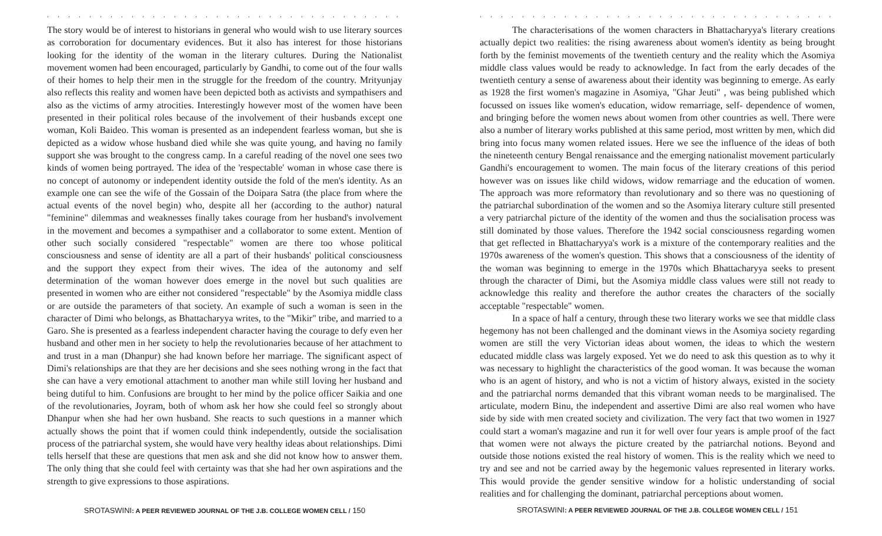. . . . . . . . . . . . . . . . . . . . . . . . . . . . . . . . . . . . . . . . . . . . . . . . . . . .
The story would be of interest to historians in general who would wish to use literary sources as corroboration for documentary evidences. But it also has interest for those historians looking for the identity of the woman in the literary cultures. During the Nationalist movement women had been encouraged, particularly by Gandhi, to come out of the four walls of their homes to help their men in the struggle for the freedom of the country. Mrityunjay also reflects this reality and women have been depicted both as activists and sympathisers and also as the victims of army atrocities. Interestingly however most of the women have been presented in their political roles because of the involvement of their husbands except one woman, Koli Baideo. This woman is presented as an independent fearless woman, but she is depicted as a widow whose husband died while she was quite young, and having no family support she was brought to the congress camp. In a careful reading of the novel one sees two kinds of women being portrayed. The idea of the 'respectable' woman in whose case there is no concept of autonomy or independent identity outside the fold of the men's identity. As an example one can see the wife of the Gossain of the Doipara Satra (the place from where the actual events of the novel begin) who, despite all her (according to the author) natural "feminine" dilemmas and weaknesses finally takes courage from her husband's involvement in the movement and becomes a sympathiser and a collaborator to some extent. Mention of other such socially considered "respectable" women are there too whose political consciousness and sense of identity are all a part of their husbands' political consciousness and the support they expect from their wives. The idea of the autonomy and self determination of the woman however does emerge in the novel but such qualities are presented in women who are either not considered "respectable" by the Asomiya middle class or are outside the parameters of that society. An example of such a woman is seen in the character of Dimi who belongs, as Bhattacharyya writes, to the "Mikir" tribe, and married to a Garo. She is presented as a fearless independent character having the courage to defy even her husband and other men in her society to help the revolutionaries because of her attachment to and trust in a man (Dhanpur) she had known before her marriage. The significant aspect of Dimi's relationships are that they are her decisions and she sees nothing wrong in the fact that she can have a very emotional attachment to another man while still loving her husband and being dutiful to him. Confusions are brought to her mind by the police officer Saikia and one of the revolutionaries, Joyram, both of whom ask her how she could feel so strongly about Dhanpur when she had her own husband. She reacts to such questions in a manner which actually shows the point that if women could think independently, outside the socialisation process of the patriarchal system, she would have very healthy ideas about relationships. Dimi tells herself that these are questions that men ask and she did not know how to answer them. The only thing that she could feel with certainty was that she had her own aspirations and the strength to give expressions to those aspirations.
SROTASWINI: A PEER REVIEWED JOURNAL OF THE J.B. COLLEGE WOMEN CELL / 150
. . . . . . . . . . . . . . . . . . . . . . . . . . . . . . . . . . . . . . . . . . . . . . . . . . . .
The characterisations of the women characters in Bhattacharyya's literary creations actually depict two realities: the rising awareness about women's identity as being brought forth by the feminist movements of the twentieth century and the reality which the Asomiya middle class values would be ready to acknowledge. In fact from the early decades of the twentieth century a sense of awareness about their identity was beginning to emerge. As early as 1928 the first women's magazine in Asomiya, "Ghar Jeuti" , was being published which focussed on issues like women's education, widow remarriage, self- dependence of women, and bringing before the women news about women from other countries as well. There were also a number of literary works published at this same period, most written by men, which did bring into focus many women related issues. Here we see the influence of the ideas of both the nineteenth century Bengal renaissance and the emerging nationalist movement particularly Gandhi's encouragement to women. The main focus of the literary creations of this period however was on issues like child widows, widow remarriage and the education of women. The approach was more reformatory than revolutionary and so there was no questioning of the patriarchal subordination of the women and so the Asomiya literary culture still presented a very patriarchal picture of the identity of the women and thus the socialisation process was still dominated by those values. Therefore the 1942 social consciousness regarding women that get reflected in Bhattacharyya's work is a mixture of the contemporary realities and the 1970s awareness of the women's question. This shows that a consciousness of the identity of the woman was beginning to emerge in the 1970s which Bhattacharyya seeks to present through the character of Dimi, but the Asomiya middle class values were still not ready to acknowledge this reality and therefore the author creates the characters of the socially acceptable "respectable" women.
In a space of half a century, through these two literary works we see that middle class hegemony has not been challenged and the dominant views in the Asomiya society regarding women are still the very Victorian ideas about women, the ideas to which the western educated middle class was largely exposed. Yet we do need to ask this question as to why it was necessary to highlight the characteristics of the good woman. It was because the woman who is an agent of history, and who is not a victim of history always, existed in the society and the patriarchal norms demanded that this vibrant woman needs to be marginalised. The articulate, modern Binu, the independent and assertive Dimi are also real women who have side by side with men created society and civilization. The very fact that two women in 1927 could start a woman's magazine and run it for well over four years is ample proof of the fact that women were not always the picture created by the patriarchal notions. Beyond and outside those notions existed the real history of women. This is the reality which we need to try and see and not be carried away by the hegemonic values represented in literary works. This would provide the gender sensitive window for a holistic understanding of social realities and for challenging the dominant, patriarchal perceptions about women.
SROTASWINI: A PEER REVIEWED JOURNAL OF THE J.B. COLLEGE WOMEN CELL / 151